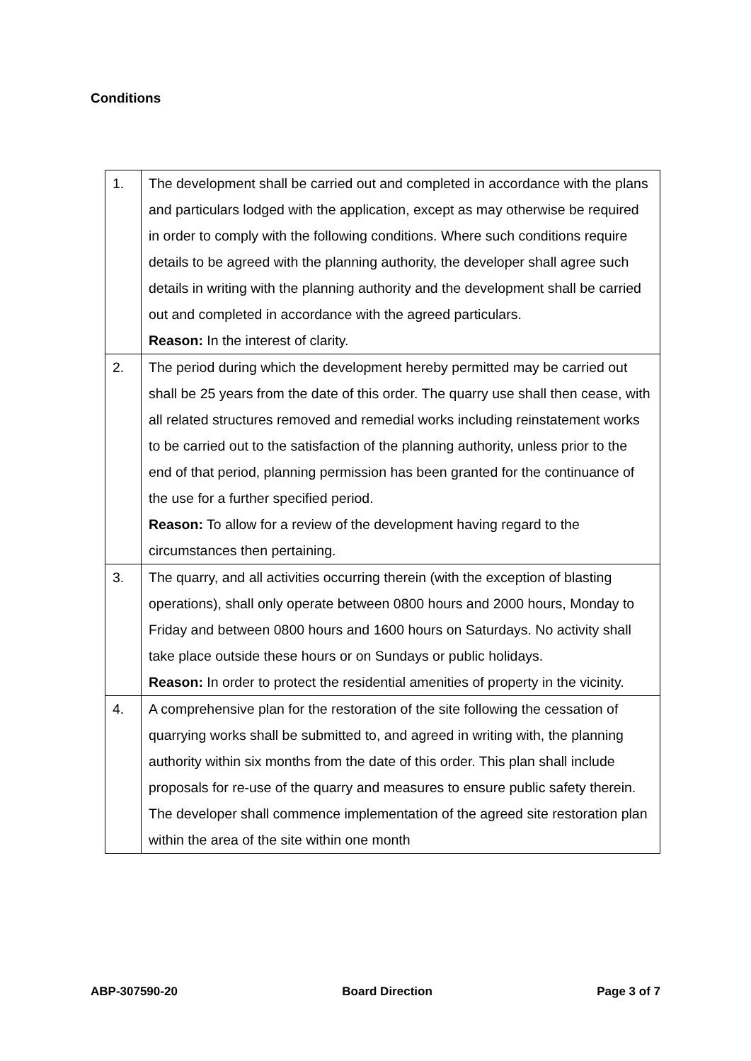Conditions
| 1. | The development shall be carried out and completed in accordance with the plans and particulars lodged with the application, except as may otherwise be required in order to comply with the following conditions. Where such conditions require details to be agreed with the planning authority, the developer shall agree such details in writing with the planning authority and the development shall be carried out and completed in accordance with the agreed particulars. Reason: In the interest of clarity. |
| 2. | The period during which the development hereby permitted may be carried out shall be 25 years from the date of this order. The quarry use shall then cease, with all related structures removed and remedial works including reinstatement works to be carried out to the satisfaction of the planning authority, unless prior to the end of that period, planning permission has been granted for the continuance of the use for a further specified period. Reason: To allow for a review of the development having regard to the circumstances then pertaining. |
| 3. | The quarry, and all activities occurring therein (with the exception of blasting operations), shall only operate between 0800 hours and 2000 hours, Monday to Friday and between 0800 hours and 1600 hours on Saturdays. No activity shall take place outside these hours or on Sundays or public holidays. Reason: In order to protect the residential amenities of property in the vicinity. |
| 4. | A comprehensive plan for the restoration of the site following the cessation of quarrying works shall be submitted to, and agreed in writing with, the planning authority within six months from the date of this order. This plan shall include proposals for re-use of the quarry and measures to ensure public safety therein. The developer shall commence implementation of the agreed site restoration plan within the area of the site within one month |
ABP-307590-20 Board Direction Page 3 of 7